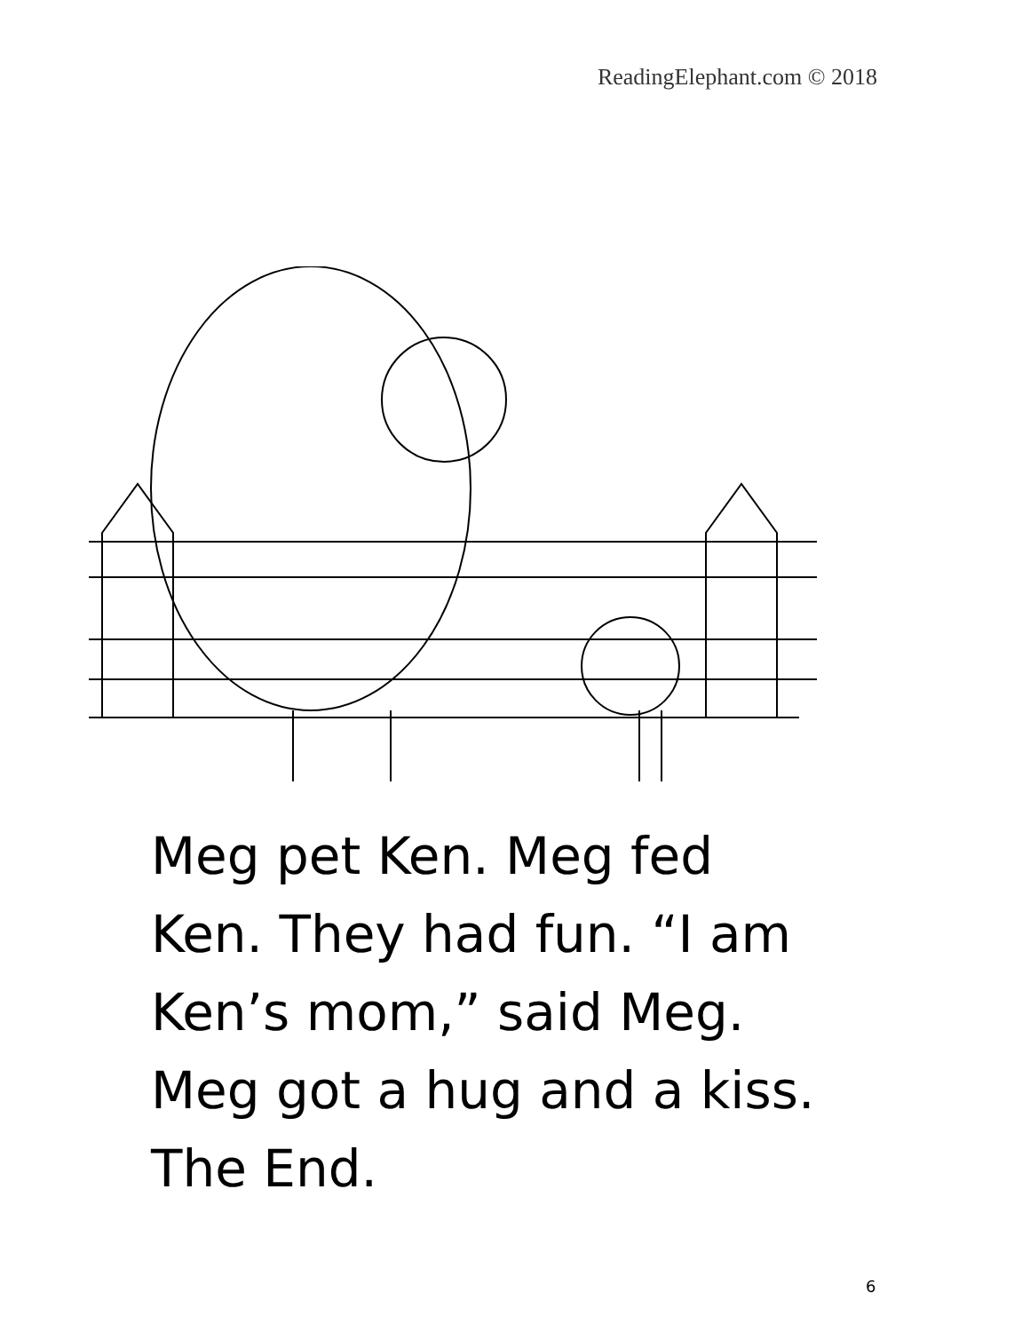ReadingElephant.com © 2018
Meg pet Ken. Meg fed
Ken. They had fun. “I am
Ken’s mom,” said Meg.
Meg got a hug and a kiss.
The End.
6